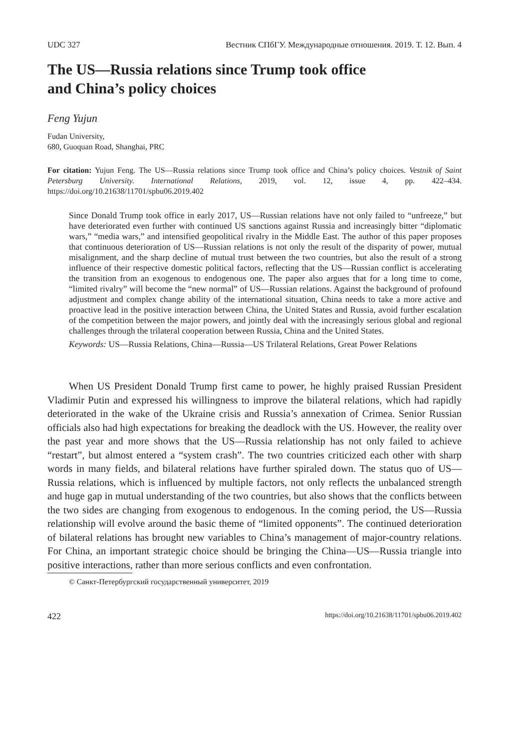UDC 327 Вестник СПбГУ. Международные отношения. 2019. Т. 12. Вып. 4
The US—Russia relations since Trump took office
and China’s policy choices
Feng Yujun
Fudan University,
680, Guoquan Road, Shanghai, PRC
For citation: Yujun Feng. The US—Russia relations since Trump took office and China’s policy choices. Vestnik of Saint Petersburg University. International Relations, 2019, vol. 12, issue 4, pp. 422–434. https://doi.org/10.21638/11701/spbu06.2019.402
Since Donald Trump took office in early 2017, US—Russian relations have not only failed to “unfreeze,” but have deteriorated even further with continued US sanctions against Russia and increasingly bitter “diplomatic wars,” “media wars,” and intensified geopolitical rivalry in the Middle East. The author of this paper proposes that continuous deterioration of US—Russian relations is not only the result of the disparity of power, mutual misalignment, and the sharp decline of mutual trust between the two countries, but also the result of a strong influence of their respective domestic political factors, reflecting that the US—Russian conflict is accelerating the transition from an exogenous to endogenous one. The paper also argues that for a long time to come, “limited rivalry” will become the “new normal” of US—Russian relations. Against the background of profound adjustment and complex change ability of the international situation, China needs to take a more active and proactive lead in the positive interaction between China, the United States and Russia, avoid further escalation of the competition between the major powers, and jointly deal with the increasingly serious global and regional challenges through the trilateral cooperation between Russia, China and the United States.
Keywords: US—Russia Relations, China—Russia—US Trilateral Relations, Great Power Relations
When US President Donald Trump first came to power, he highly praised Russian President Vladimir Putin and expressed his willingness to improve the bilateral relations, which had rapidly deteriorated in the wake of the Ukraine crisis and Russia’s annexation of Crimea. Senior Russian officials also had high expectations for breaking the deadlock with the US. However, the reality over the past year and more shows that the US—Russia relationship has not only failed to achieve “restart”, but almost entered a “system crash”. The two countries criticized each other with sharp words in many fields, and bilateral relations have further spiraled down. The status quo of US—Russia relations, which is influenced by multiple factors, not only reflects the unbalanced strength and huge gap in mutual understanding of the two countries, but also shows that the conflicts between the two sides are changing from exogenous to endogenous. In the coming period, the US—Russia relationship will evolve around the basic theme of “limited opponents”. The continued deterioration of bilateral relations has brought new variables to China’s management of major-country relations. For China, an important strategic choice should be bringing the China—US—Russia triangle into positive interactions, rather than more serious conflicts and even confrontation.
© Санкт-Петербургский государственный университет, 2019
422 https://doi.org/10.21638/11701/spbu06.2019.402